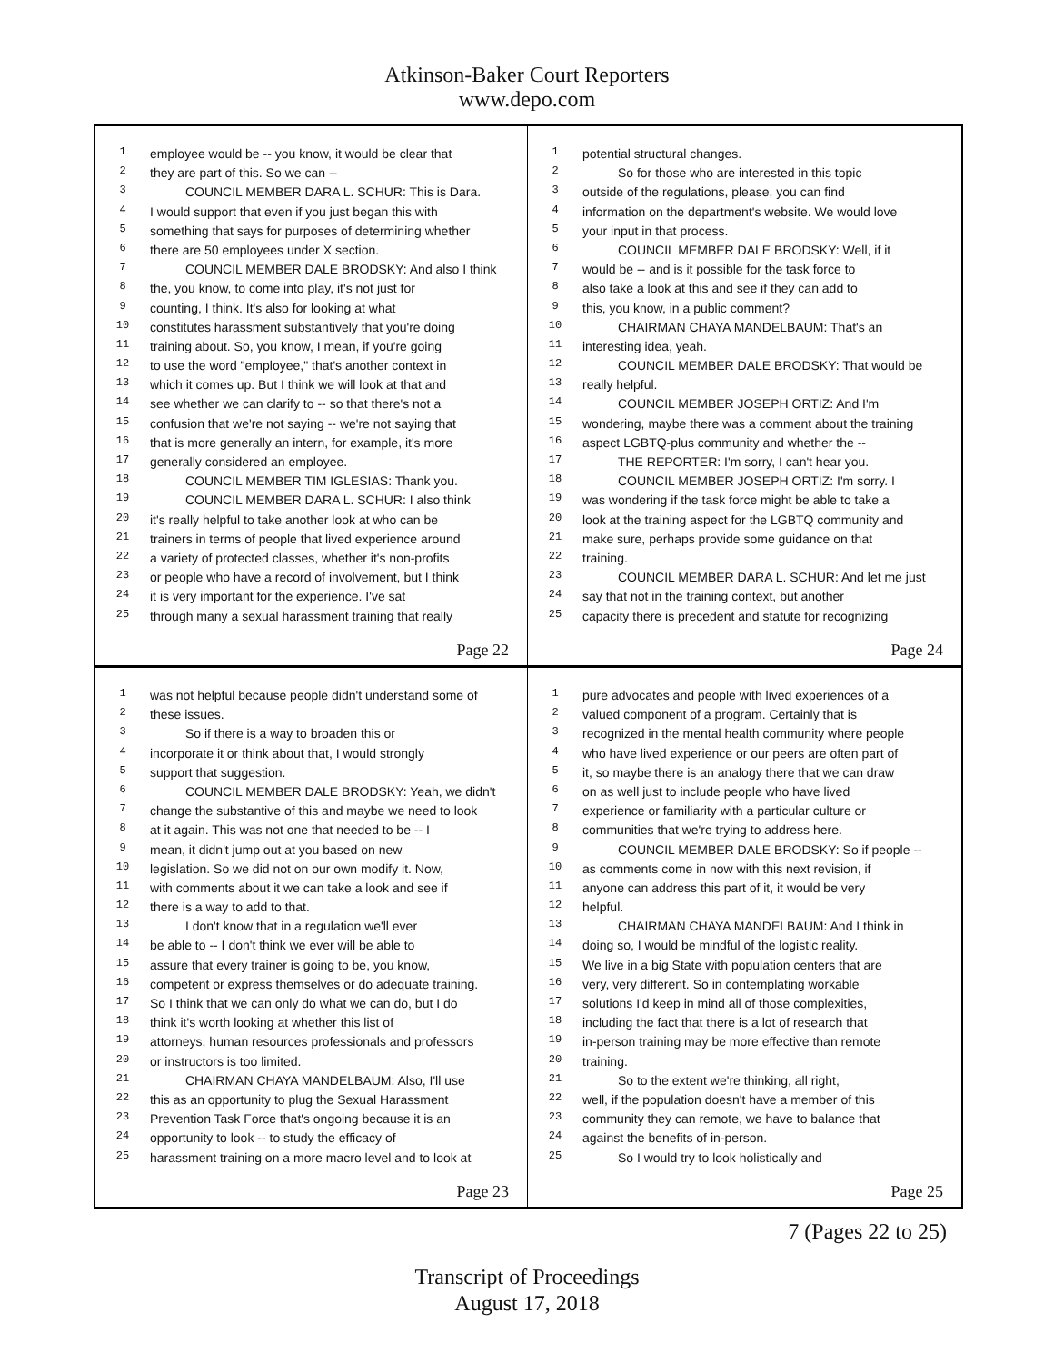Atkinson-Baker Court Reporters
www.depo.com
1 employee would be -- you know, it would be clear that
2 they are part of this. So we can --
3 COUNCIL MEMBER DARA L. SCHUR: This is Dara.
4 I would support that even if you just began this with
5 something that says for purposes of determining whether
6 there are 50 employees under X section.
7 COUNCIL MEMBER DALE BRODSKY: And also I think
8 the, you know, to come into play, it's not just for
9 counting, I think. It's also for looking at what
10 constitutes harassment substantively that you're doing
11 training about. So, you know, I mean, if you're going
12 to use the word "employee," that's another context in
13 which it comes up. But I think we will look at that and
14 see whether we can clarify to -- so that there's not a
15 confusion that we're not saying -- we're not saying that
16 that is more generally an intern, for example, it's more
17 generally considered an employee.
18 COUNCIL MEMBER TIM IGLESIAS: Thank you.
19 COUNCIL MEMBER DARA L. SCHUR: I also think
20 it's really helpful to take another look at who can be
21 trainers in terms of people that lived experience around
22 a variety of protected classes, whether it's non-profits
23 or people who have a record of involvement, but I think
24 it is very important for the experience. I've sat
25 through many a sexual harassment training that really
Page 22
1 potential structural changes.
2 So for those who are interested in this topic
3 outside of the regulations, please, you can find
4 information on the department's website. We would love
5 your input in that process.
6 COUNCIL MEMBER DALE BRODSKY: Well, if it
7 would be -- and is it possible for the task force to
8 also take a look at this and see if they can add to
9 this, you know, in a public comment?
10 CHAIRMAN CHAYA MANDELBAUM: That's an
11 interesting idea, yeah.
12 COUNCIL MEMBER DALE BRODSKY: That would be
13 really helpful.
14 COUNCIL MEMBER JOSEPH ORTIZ: And I'm
15 wondering, maybe there was a comment about the training
16 aspect LGBTQ-plus community and whether the --
17 THE REPORTER: I'm sorry, I can't hear you.
18 COUNCIL MEMBER JOSEPH ORTIZ: I'm sorry. I
19 was wondering if the task force might be able to take a
20 look at the training aspect for the LGBTQ community and
21 make sure, perhaps provide some guidance on that
22 training.
23 COUNCIL MEMBER DARA L. SCHUR: And let me just
24 say that not in the training context, but another
25 capacity there is precedent and statute for recognizing
Page 24
1 was not helpful because people didn't understand some of
2 these issues.
3 So if there is a way to broaden this or
4 incorporate it or think about that, I would strongly
5 support that suggestion.
6 COUNCIL MEMBER DALE BRODSKY: Yeah, we didn't
7 change the substantive of this and maybe we need to look
8 at it again. This was not one that needed to be -- I
9 mean, it didn't jump out at you based on new
10 legislation. So we did not on our own modify it. Now,
11 with comments about it we can take a look and see if
12 there is a way to add to that.
13 I don't know that in a regulation we'll ever
14 be able to -- I don't think we ever will be able to
15 assure that every trainer is going to be, you know,
16 competent or express themselves or do adequate training.
17 So I think that we can only do what we can do, but I do
18 think it's worth looking at whether this list of
19 attorneys, human resources professionals and professors
20 or instructors is too limited.
21 CHAIRMAN CHAYA MANDELBAUM: Also, I'll use
22 this as an opportunity to plug the Sexual Harassment
23 Prevention Task Force that's ongoing because it is an
24 opportunity to look -- to study the efficacy of
25 harassment training on a more macro level and to look at
Page 23
1 pure advocates and people with lived experiences of a
2 valued component of a program. Certainly that is
3 recognized in the mental health community where people
4 who have lived experience or our peers are often part of
5 it, so maybe there is an analogy there that we can draw
6 on as well just to include people who have lived
7 experience or familiarity with a particular culture or
8 communities that we're trying to address here.
9 COUNCIL MEMBER DALE BRODSKY: So if people --
10 as comments come in now with this next revision, if
11 anyone can address this part of it, it would be very
12 helpful.
13 CHAIRMAN CHAYA MANDELBAUM: And I think in
14 doing so, I would be mindful of the logistic reality.
15 We live in a big State with population centers that are
16 very, very different. So in contemplating workable
17 solutions I'd keep in mind all of those complexities,
18 including the fact that there is a lot of research that
19 in-person training may be more effective than remote
20 training.
21 So to the extent we're thinking, all right,
22 well, if the population doesn't have a member of this
23 community they can remote, we have to balance that
24 against the benefits of in-person.
25 So I would try to look holistically and
Page 25
7 (Pages 22 to 25)
Transcript of Proceedings
August 17, 2018